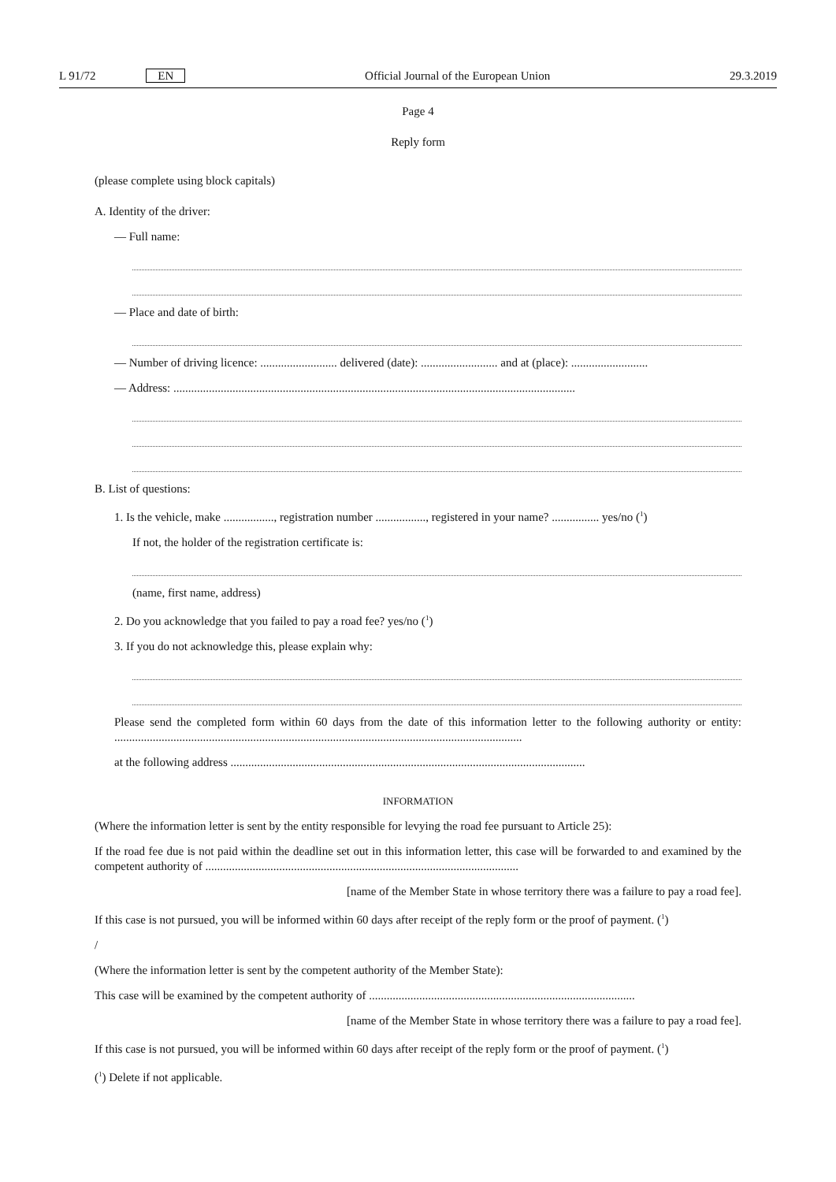L 91/72 EN Official Journal of the European Union 29.3.2019
Page 4
Reply form
(please complete using block capitals)
A. Identity of the driver:
— Full name:
— Place and date of birth:
— Number of driving licence: .......................... delivered (date): .......................... and at (place): ..........................
— Address: ........................................................................................................................................
B. List of questions:
1. Is the vehicle, make ................., registration number ................., registered in your name? ................ yes/no (<sup>1</sup>)
If not, the holder of the registration certificate is:
(name, first name, address)
2. Do you acknowledge that you failed to pay a road fee? yes/no (<sup>1</sup>)
3. If you do not acknowledge this, please explain why:
Please send the completed form within 60 days from the date of this information letter to the following authority or entity: ..........................................................................................................................................
at the following address ........................................................................................................................
INFORMATION
(Where the information letter is sent by the entity responsible for levying the road fee pursuant to Article 25):
If the road fee due is not paid within the deadline set out in this information letter, this case will be forwarded to and examined by the competent authority of ..........................................................................................................
[name of the Member State in whose territory there was a failure to pay a road fee].
If this case is not pursued, you will be informed within 60 days after receipt of the reply form or the proof of payment. (<sup>1</sup>)
/
(Where the information letter is sent by the competent authority of the Member State):
This case will be examined by the competent authority of ..........................................................................................
[name of the Member State in whose territory there was a failure to pay a road fee].
If this case is not pursued, you will be informed within 60 days after receipt of the reply form or the proof of payment. (<sup>1</sup>)
(<sup>1</sup>) Delete if not applicable.